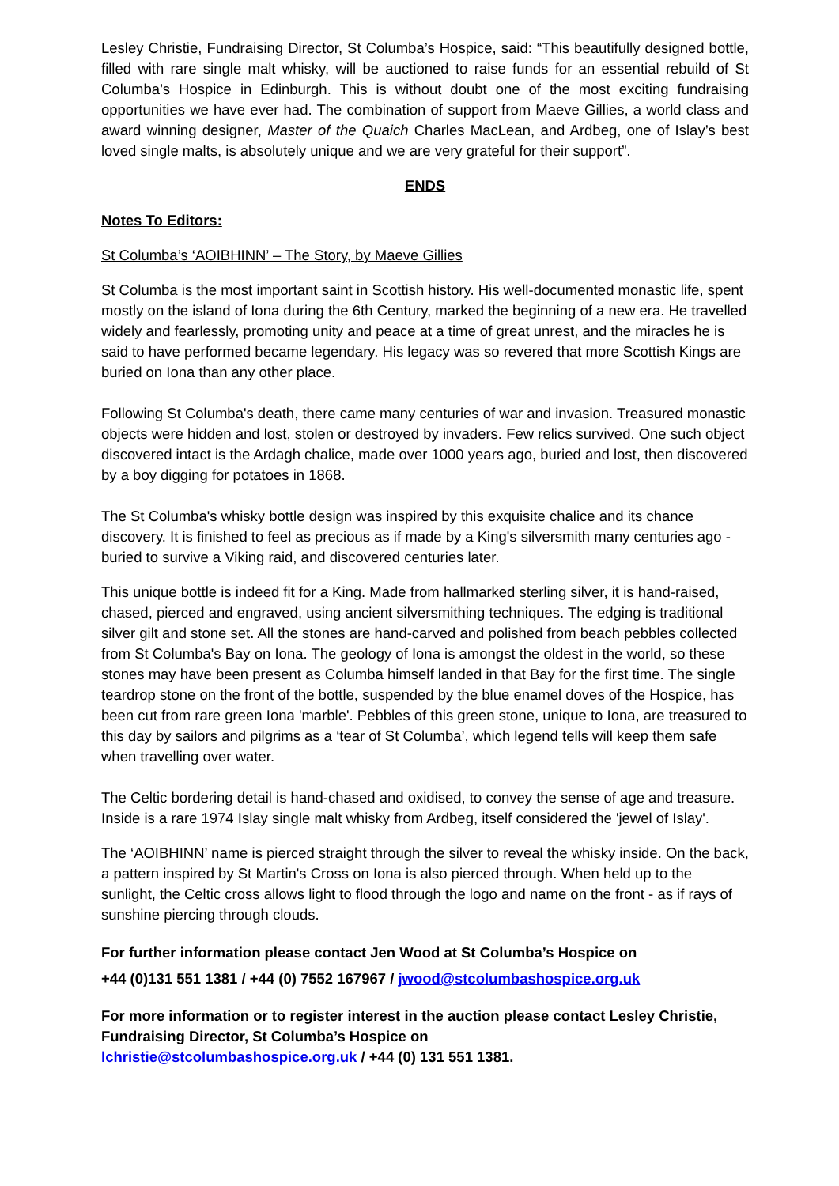Lesley Christie, Fundraising Director, St Columba’s Hospice, said: “This beautifully designed bottle, filled with rare single malt whisky, will be auctioned to raise funds for an essential rebuild of St Columba’s Hospice in Edinburgh. This is without doubt one of the most exciting fundraising opportunities we have ever had. The combination of support from Maeve Gillies, a world class and award winning designer, Master of the Quaich Charles MacLean, and Ardbeg, one of Islay’s best loved single malts, is absolutely unique and we are very grateful for their support”.
ENDS
Notes To Editors:
St Columba’s ‘AOIBHINN’ – The Story, by Maeve Gillies
St Columba is the most important saint in Scottish history. His well-documented monastic life, spent mostly on the island of Iona during the 6th Century, marked the beginning of a new era. He travelled widely and fearlessly, promoting unity and peace at a time of great unrest, and the miracles he is said to have performed became legendary. His legacy was so revered that more Scottish Kings are buried on Iona than any other place.
Following St Columba's death, there came many centuries of war and invasion. Treasured monastic objects were hidden and lost, stolen or destroyed by invaders. Few relics survived. One such object discovered intact is the Ardagh chalice, made over 1000 years ago, buried and lost, then discovered by a boy digging for potatoes in 1868.
The St Columba's whisky bottle design was inspired by this exquisite chalice and its chance discovery. It is finished to feel as precious as if made by a King's silversmith many centuries ago - buried to survive a Viking raid, and discovered centuries later.
This unique bottle is indeed fit for a King. Made from hallmarked sterling silver, it is hand-raised, chased, pierced and engraved, using ancient silversmithing techniques. The edging is traditional silver gilt and stone set. All the stones are hand-carved and polished from beach pebbles collected from St Columba's Bay on Iona. The geology of Iona is amongst the oldest in the world, so these stones may have been present as Columba himself landed in that Bay for the first time. The single teardrop stone on the front of the bottle, suspended by the blue enamel doves of the Hospice, has been cut from rare green Iona 'marble'. Pebbles of this green stone, unique to Iona, are treasured to this day by sailors and pilgrims as a ‘tear of St Columba’, which legend tells will keep them safe when travelling over water.
The Celtic bordering detail is hand-chased and oxidised, to convey the sense of age and treasure. Inside is a rare 1974 Islay single malt whisky from Ardbeg, itself considered the 'jewel of Islay'.
The ‘AOIBHINN’ name is pierced straight through the silver to reveal the whisky inside. On the back, a pattern inspired by St Martin's Cross on Iona is also pierced through. When held up to the sunlight, the Celtic cross allows light to flood through the logo and name on the front - as if rays of sunshine piercing through clouds.
For further information please contact Jen Wood at St Columba’s Hospice on
+44 (0)131 551 1381 / +44 (0) 7552 167967 / jwood@stcolumbashospice.org.uk
For more information or to register interest in the auction please contact Lesley Christie, Fundraising Director, St Columba’s Hospice on
lchristie@stcolumbashospice.org.uk / +44 (0) 131 551 1381.